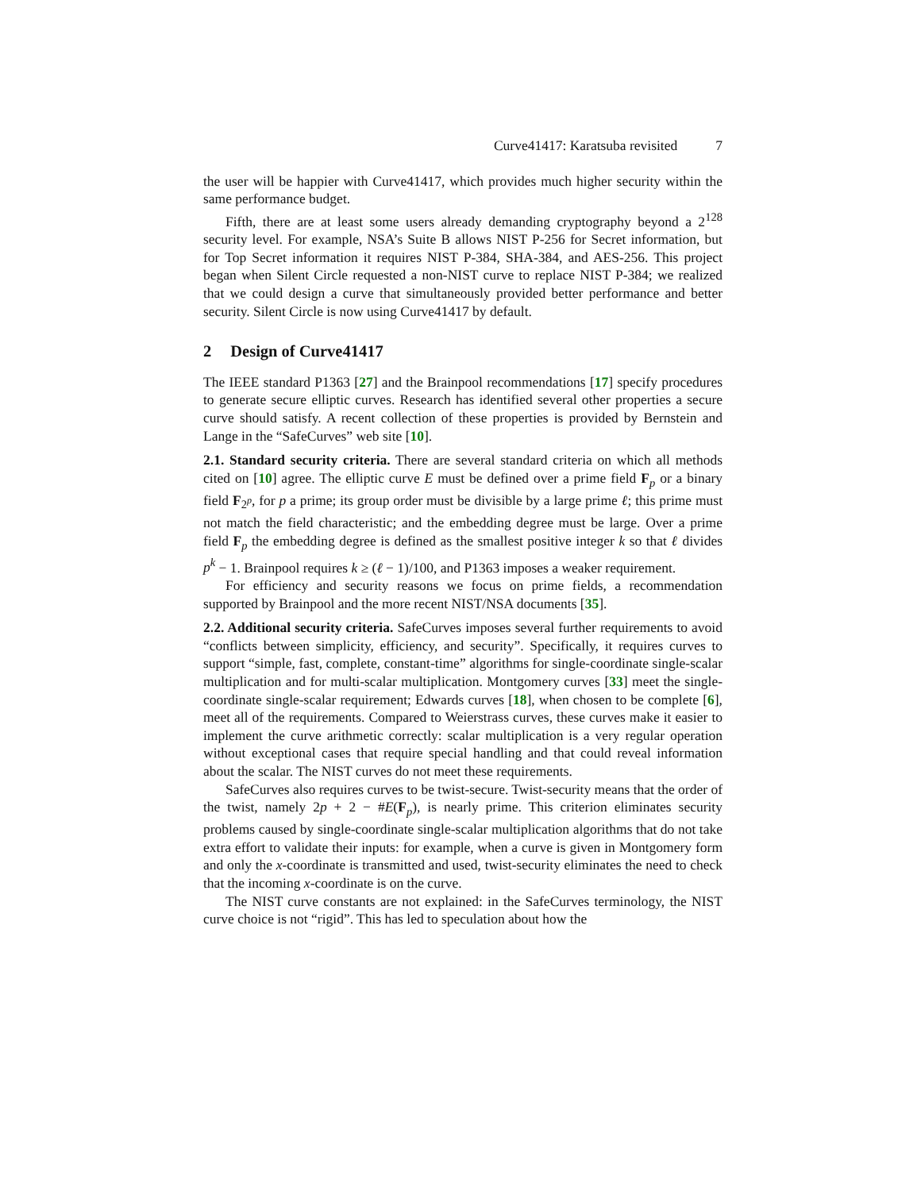Curve41417: Karatsuba revisited 7
the user will be happier with Curve41417, which provides much higher security within the same performance budget.
Fifth, there are at least some users already demanding cryptography beyond a 2<sup>128</sup> security level. For example, NSA’s Suite B allows NIST P-256 for Secret information, but for Top Secret information it requires NIST P-384, SHA-384, and AES-256. This project began when Silent Circle requested a non-NIST curve to replace NIST P-384; we realized that we could design a curve that simultaneously provided better performance and better security. Silent Circle is now using Curve41417 by default.
2 Design of Curve41417
The IEEE standard P1363 [27] and the Brainpool recommendations [17] specify procedures to generate secure elliptic curves. Research has identified several other properties a secure curve should satisfy. A recent collection of these properties is provided by Bernstein and Lange in the “SafeCurves” web site [10].
2.1. Standard security criteria. There are several standard criteria on which all methods cited on [10] agree. The elliptic curve E must be defined over a prime field F<sub>p</sub> or a binary field F<sub>2<sup>p</sup></sub>, for p a prime; its group order must be divisible by a large prime ℓ; this prime must not match the field characteristic; and the embedding degree must be large. Over a prime field F<sub>p</sub> the embedding degree is defined as the smallest positive integer k so that ℓ divides p<sup>k</sup> − 1. Brainpool requires k ≥ (ℓ − 1)/100, and P1363 imposes a weaker requirement.
For efficiency and security reasons we focus on prime fields, a recommendation supported by Brainpool and the more recent NIST/NSA documents [35].
2.2. Additional security criteria. SafeCurves imposes several further requirements to avoid “conflicts between simplicity, efficiency, and security”. Specifically, it requires curves to support “simple, fast, complete, constant-time” algorithms for single-coordinate single-scalar multiplication and for multi-scalar multiplication. Montgomery curves [33] meet the single-coordinate single-scalar requirement; Edwards curves [18], when chosen to be complete [6], meet all of the requirements. Compared to Weierstrass curves, these curves make it easier to implement the curve arithmetic correctly: scalar multiplication is a very regular operation without exceptional cases that require special handling and that could reveal information about the scalar. The NIST curves do not meet these requirements.
SafeCurves also requires curves to be twist-secure. Twist-security means that the order of the twist, namely 2p + 2 − #E(F<sub>p</sub>), is nearly prime. This criterion eliminates security problems caused by single-coordinate single-scalar multiplication algorithms that do not take extra effort to validate their inputs: for example, when a curve is given in Montgomery form and only the x-coordinate is transmitted and used, twist-security eliminates the need to check that the incoming x-coordinate is on the curve.
The NIST curve constants are not explained: in the SafeCurves terminology, the NIST curve choice is not “rigid”. This has led to speculation about how the